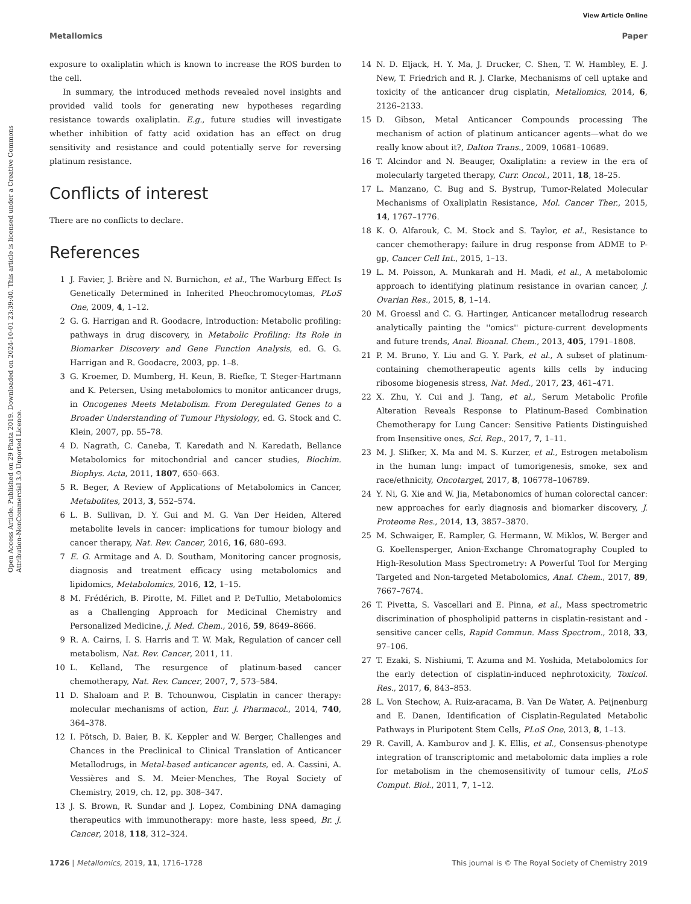View Article Online
Metallomics Paper
Open Access Article. Published on 29 Phata 2019. Downloaded on 2024-10-01 23:39:40. This article is licensed under a Creative Commons Attribution-NonCommercial 3.0 Unported Licence.
exposure to oxaliplatin which is known to increase the ROS burden to the cell.
In summary, the introduced methods revealed novel insights and provided valid tools for generating new hypotheses regarding resistance towards oxaliplatin. E.g., future studies will investigate whether inhibition of fatty acid oxidation has an effect on drug sensitivity and resistance and could potentially serve for reversing platinum resistance.
Conflicts of interest
There are no conflicts to declare.
References
1 J. Favier, J. Brière and N. Burnichon, et al., The Warburg Effect Is Genetically Determined in Inherited Pheochromocytomas, PLoS One, 2009, 4, 1–12.
2 G. G. Harrigan and R. Goodacre, Introduction: Metabolic profiling: pathways in drug discovery, in Metabolic Profiling: Its Role in Biomarker Discovery and Gene Function Analysis, ed. G. G. Harrigan and R. Goodacre, 2003, pp. 1–8.
3 G. Kroemer, D. Mumberg, H. Keun, B. Riefke, T. Steger-Hartmann and K. Petersen, Using metabolomics to monitor anticancer drugs, in Oncogenes Meets Metabolism. From Deregulated Genes to a Broader Understanding of Tumour Physiology, ed. G. Stock and C. Klein, 2007, pp. 55–78.
4 D. Nagrath, C. Caneba, T. Karedath and N. Karedath, Bellance Metabolomics for mitochondrial and cancer studies, Biochim. Biophys. Acta, 2011, 1807, 650–663.
5 R. Beger, A Review of Applications of Metabolomics in Cancer, Metabolites, 2013, 3, 552–574.
6 L. B. Sullivan, D. Y. Gui and M. G. Van Der Heiden, Altered metabolite levels in cancer: implications for tumour biology and cancer therapy, Nat. Rev. Cancer, 2016, 16, 680–693.
7 E. G. Armitage and A. D. Southam, Monitoring cancer prognosis, diagnosis and treatment efficacy using metabolomics and lipidomics, Metabolomics, 2016, 12, 1–15.
8 M. Frédérich, B. Pirotte, M. Fillet and P. DeTullio, Metabolomics as a Challenging Approach for Medicinal Chemistry and Personalized Medicine, J. Med. Chem., 2016, 59, 8649–8666.
9 R. A. Cairns, I. S. Harris and T. W. Mak, Regulation of cancer cell metabolism, Nat. Rev. Cancer, 2011, 11.
10 L. Kelland, The resurgence of platinum-based cancer chemotherapy, Nat. Rev. Cancer, 2007, 7, 573–584.
11 D. Shaloam and P. B. Tchounwou, Cisplatin in cancer therapy: molecular mechanisms of action, Eur. J. Pharmacol., 2014, 740, 364–378.
12 I. Pötsch, D. Baier, B. K. Keppler and W. Berger, Challenges and Chances in the Preclinical to Clinical Translation of Anticancer Metallodrugs, in Metal-based anticancer agents, ed. A. Cassini, A. Vessières and S. M. Meier-Menches, The Royal Society of Chemistry, 2019, ch. 12, pp. 308–347.
13 J. S. Brown, R. Sundar and J. Lopez, Combining DNA damaging therapeutics with immunotherapy: more haste, less speed, Br. J. Cancer, 2018, 118, 312–324.
14 N. D. Eljack, H. Y. Ma, J. Drucker, C. Shen, T. W. Hambley, E. J. New, T. Friedrich and R. J. Clarke, Mechanisms of cell uptake and toxicity of the anticancer drug cisplatin, Metallomics, 2014, 6, 2126–2133.
15 D. Gibson, Metal Anticancer Compounds processing The mechanism of action of platinum anticancer agents—what do we really know about it?, Dalton Trans., 2009, 10681–10689.
16 T. Alcindor and N. Beauger, Oxaliplatin: a review in the era of molecularly targeted therapy, Curr. Oncol., 2011, 18, 18–25.
17 L. Manzano, C. Bug and S. Bystrup, Tumor-Related Molecular Mechanisms of Oxaliplatin Resistance, Mol. Cancer Ther., 2015, 14, 1767–1776.
18 K. O. Alfarouk, C. M. Stock and S. Taylor, et al., Resistance to cancer chemotherapy: failure in drug response from ADME to P-gp, Cancer Cell Int., 2015, 1–13.
19 L. M. Poisson, A. Munkarah and H. Madi, et al., A metabolomic approach to identifying platinum resistance in ovarian cancer, J. Ovarian Res., 2015, 8, 1–14.
20 M. Groessl and C. G. Hartinger, Anticancer metallodrug research analytically painting the ''omics'' picture-current developments and future trends, Anal. Bioanal. Chem., 2013, 405, 1791–1808.
21 P. M. Bruno, Y. Liu and G. Y. Park, et al., A subset of platinum-containing chemotherapeutic agents kills cells by inducing ribosome biogenesis stress, Nat. Med., 2017, 23, 461–471.
22 X. Zhu, Y. Cui and J. Tang, et al., Serum Metabolic Profile Alteration Reveals Response to Platinum-Based Combination Chemotherapy for Lung Cancer: Sensitive Patients Distinguished from Insensitive ones, Sci. Rep., 2017, 7, 1–11.
23 M. J. Slifker, X. Ma and M. S. Kurzer, et al., Estrogen metabolism in the human lung: impact of tumorigenesis, smoke, sex and race/ethnicity, Oncotarget, 2017, 8, 106778–106789.
24 Y. Ni, G. Xie and W. Jia, Metabonomics of human colorectal cancer: new approaches for early diagnosis and biomarker discovery, J. Proteome Res., 2014, 13, 3857–3870.
25 M. Schwaiger, E. Rampler, G. Hermann, W. Miklos, W. Berger and G. Koellensperger, Anion-Exchange Chromatography Coupled to High-Resolution Mass Spectrometry: A Powerful Tool for Merging Targeted and Non-targeted Metabolomics, Anal. Chem., 2017, 89, 7667–7674.
26 T. Pivetta, S. Vascellari and E. Pinna, et al., Mass spectrometric discrimination of phospholipid patterns in cisplatin-resistant and -sensitive cancer cells, Rapid Commun. Mass Spectrom., 2018, 33, 97–106.
27 T. Ezaki, S. Nishiumi, T. Azuma and M. Yoshida, Metabolomics for the early detection of cisplatin-induced nephrotoxicity, Toxicol. Res., 2017, 6, 843–853.
28 L. Von Stechow, A. Ruiz-aracama, B. Van De Water, A. Peijnenburg and E. Danen, Identification of Cisplatin-Regulated Metabolic Pathways in Pluripotent Stem Cells, PLoS One, 2013, 8, 1–13.
29 R. Cavill, A. Kamburov and J. K. Ellis, et al., Consensus-phenotype integration of transcriptomic and metabolomic data implies a role for metabolism in the chemosensitivity of tumour cells, PLoS Comput. Biol., 2011, 7, 1–12.
1726 | Metallomics, 2019, 11, 1716–1728 This journal is © The Royal Society of Chemistry 2019